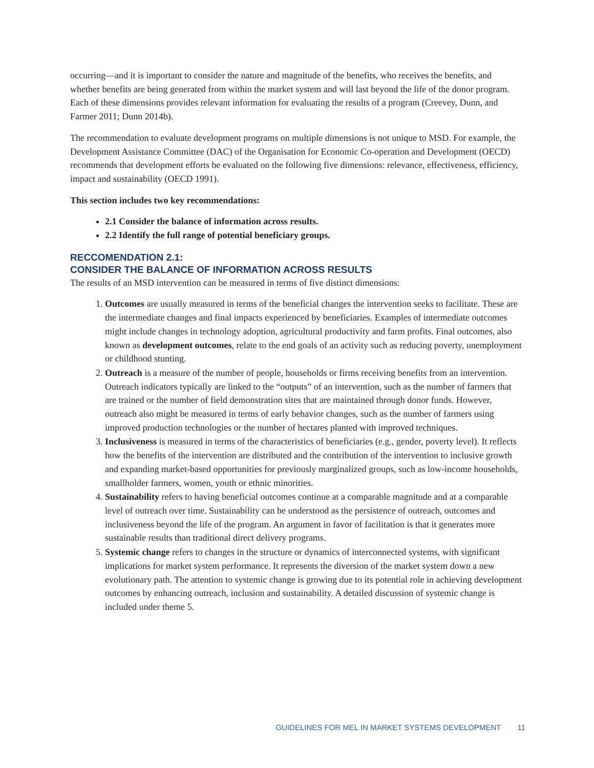occurring—and it is important to consider the nature and magnitude of the benefits, who receives the benefits, and whether benefits are being generated from within the market system and will last beyond the life of the donor program. Each of these dimensions provides relevant information for evaluating the results of a program (Creevey, Dunn, and Farmer 2011; Dunn 2014b).
The recommendation to evaluate development programs on multiple dimensions is not unique to MSD. For example, the Development Assistance Committee (DAC) of the Organisation for Economic Co-operation and Development (OECD) recommends that development efforts be evaluated on the following five dimensions: relevance, effectiveness, efficiency, impact and sustainability (OECD 1991).
This section includes two key recommendations:
2.1 Consider the balance of information across results.
2.2 Identify the full range of potential beneficiary groups.
RECCOMENDATION 2.1:
CONSIDER THE BALANCE OF INFORMATION ACROSS RESULTS
The results of an MSD intervention can be measured in terms of five distinct dimensions:
1. Outcomes are usually measured in terms of the beneficial changes the intervention seeks to facilitate. These are the intermediate changes and final impacts experienced by beneficiaries. Examples of intermediate outcomes might include changes in technology adoption, agricultural productivity and farm profits. Final outcomes, also known as development outcomes, relate to the end goals of an activity such as reducing poverty, unemployment or childhood stunting.
2. Outreach is a measure of the number of people, households or firms receiving benefits from an intervention. Outreach indicators typically are linked to the “outputs” of an intervention, such as the number of farmers that are trained or the number of field demonstration sites that are maintained through donor funds. However, outreach also might be measured in terms of early behavior changes, such as the number of farmers using improved production technologies or the number of hectares planted with improved techniques.
3. Inclusiveness is measured in terms of the characteristics of beneficiaries (e.g., gender, poverty level). It reflects how the benefits of the intervention are distributed and the contribution of the intervention to inclusive growth and expanding market-based opportunities for previously marginalized groups, such as low-income households, smallholder farmers, women, youth or ethnic minorities.
4. Sustainability refers to having beneficial outcomes continue at a comparable magnitude and at a comparable level of outreach over time. Sustainability can be understood as the persistence of outreach, outcomes and inclusiveness beyond the life of the program. An argument in favor of facilitation is that it generates more sustainable results than traditional direct delivery programs.
5. Systemic change refers to changes in the structure or dynamics of interconnected systems, with significant implications for market system performance. It represents the diversion of the market system down a new evolutionary path. The attention to systemic change is growing due to its potential role in achieving development outcomes by enhancing outreach, inclusion and sustainability. A detailed discussion of systemic change is included under theme 5.
GUIDELINES FOR MEL IN MARKET SYSTEMS DEVELOPMENT 11